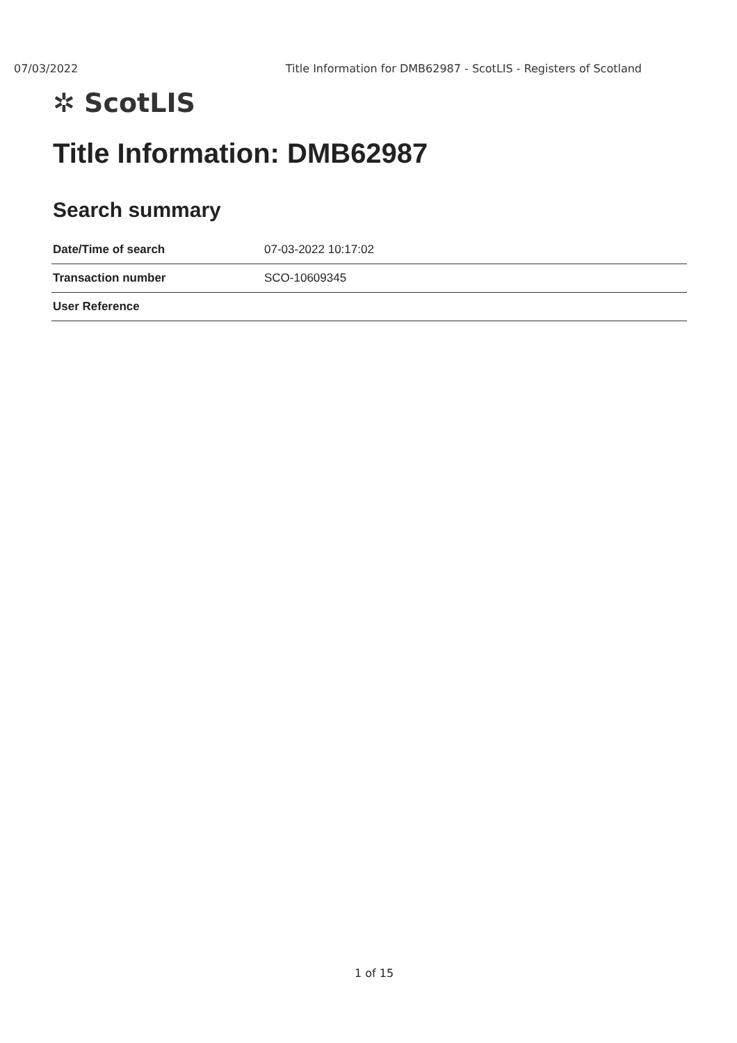07/03/2022 Title Information for DMB62987 - ScotLIS - Registers of Scotland
✲ ScotLIS
Title Information: DMB62987
Search summary
| Date/Time of search | 07-03-2022 10:17:02 |
| Transaction number | SCO-10609345 |
| User Reference | |
1 of 15